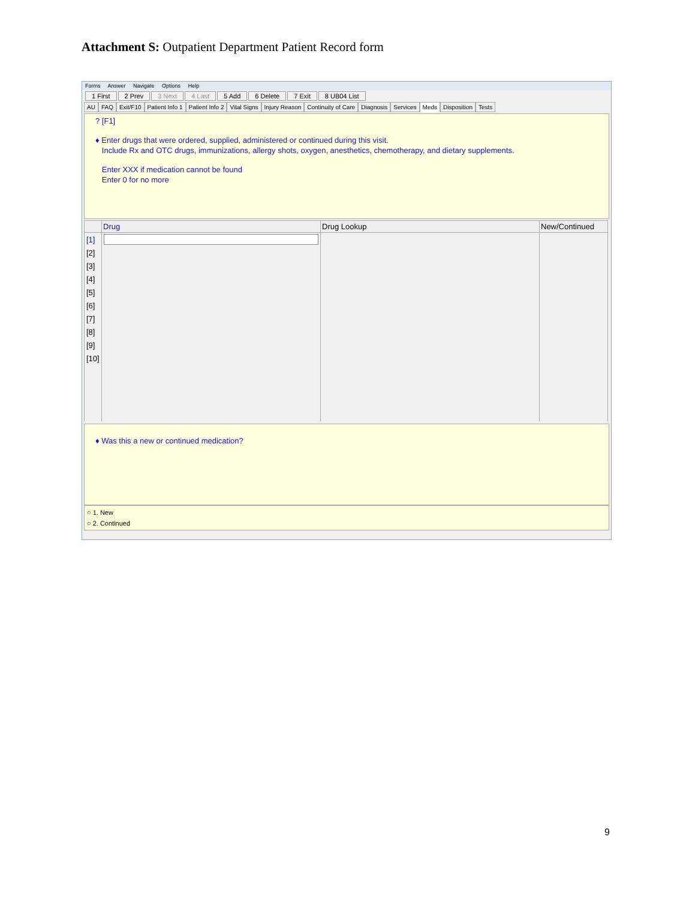Attachment S: Outpatient Department Patient Record form
Forms Answer Navigate Options Help
1 First 2 Prev 3 Next 4 Last 5 Add 6 Delete 7 Exit 8 UB04 List
AU FAQ Exit/F10 Patient Info 1 Patient Info 2 Vital Signs Injury Reason Continuity of Care Diagnosis Services Meds Disposition Tests
? [F1]
♦ Enter drugs that were ordered, supplied, administered or continued during this visit.
Include Rx and OTC drugs, immunizations, allergy shots, oxygen, anesthetics, chemotherapy, and dietary supplements.
Enter XXX if medication cannot be found
Enter 0 for no more
| | Drug | Drug Lookup | New/Continued |
| --- | --- | --- | --- |
| [1] | | | |
| [2] | | | |
| [3] | | | |
| [4] | | | |
| [5] | | | |
| [6] | | | |
| [7] | | | |
| [8] | | | |
| [9] | | | |
| [10] | | | |
♦ Was this a new or continued medication?
○ 1. New
○ 2. Continued
9